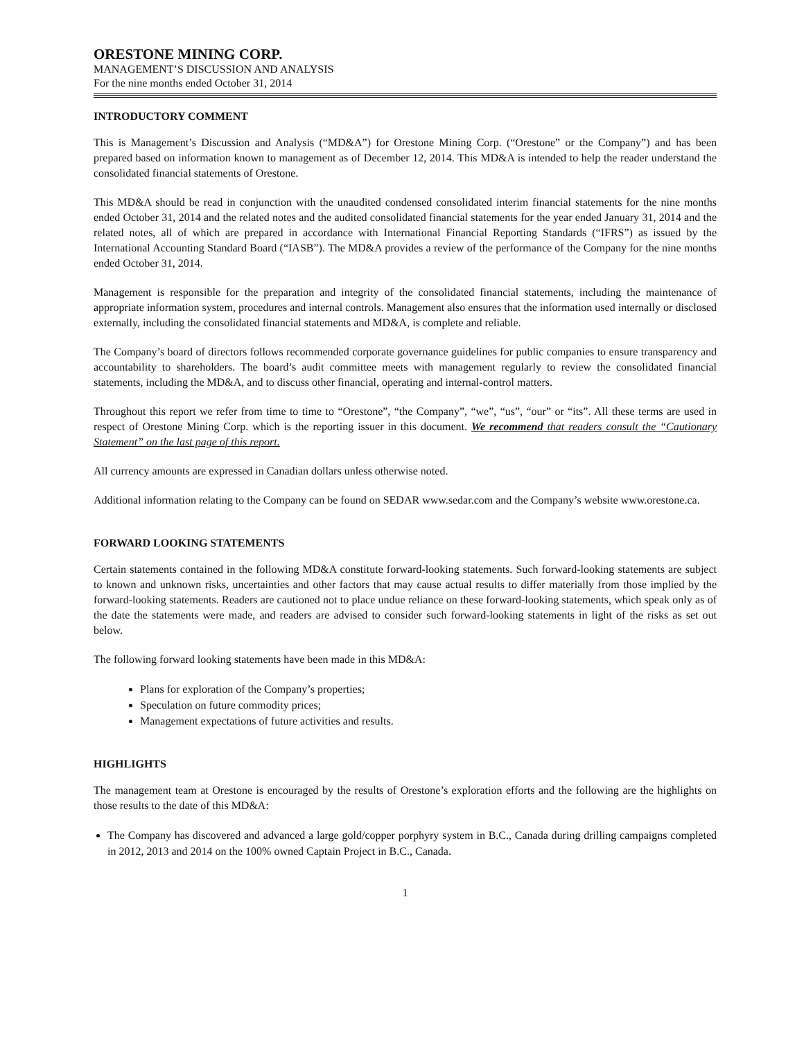ORESTONE MINING CORP.
MANAGEMENT’S DISCUSSION AND ANALYSIS
For the nine months ended October 31, 2014
INTRODUCTORY COMMENT
This is Management’s Discussion and Analysis (“MD&A”) for Orestone Mining Corp. (“Orestone” or the Company”) and has been prepared based on information known to management as of December 12, 2014. This MD&A is intended to help the reader understand the consolidated financial statements of Orestone.
This MD&A should be read in conjunction with the unaudited condensed consolidated interim financial statements for the nine months ended October 31, 2014 and the related notes and the audited consolidated financial statements for the year ended January 31, 2014 and the related notes, all of which are prepared in accordance with International Financial Reporting Standards (“IFRS”) as issued by the International Accounting Standard Board (“IASB”). The MD&A provides a review of the performance of the Company for the nine months ended October 31, 2014.
Management is responsible for the preparation and integrity of the consolidated financial statements, including the maintenance of appropriate information system, procedures and internal controls. Management also ensures that the information used internally or disclosed externally, including the consolidated financial statements and MD&A, is complete and reliable.
The Company’s board of directors follows recommended corporate governance guidelines for public companies to ensure transparency and accountability to shareholders. The board’s audit committee meets with management regularly to review the consolidated financial statements, including the MD&A, and to discuss other financial, operating and internal-control matters.
Throughout this report we refer from time to time to “Orestone”, “the Company”, “we”, “us”, “our” or “its”. All these terms are used in respect of Orestone Mining Corp. which is the reporting issuer in this document. We recommend that readers consult the “Cautionary Statement” on the last page of this report.
All currency amounts are expressed in Canadian dollars unless otherwise noted.
Additional information relating to the Company can be found on SEDAR www.sedar.com and the Company’s website www.orestone.ca.
FORWARD LOOKING STATEMENTS
Certain statements contained in the following MD&A constitute forward-looking statements. Such forward-looking statements are subject to known and unknown risks, uncertainties and other factors that may cause actual results to differ materially from those implied by the forward-looking statements. Readers are cautioned not to place undue reliance on these forward-looking statements, which speak only as of the date the statements were made, and readers are advised to consider such forward-looking statements in light of the risks as set out below.
The following forward looking statements have been made in this MD&A:
Plans for exploration of the Company’s properties;
Speculation on future commodity prices;
Management expectations of future activities and results.
HIGHLIGHTS
The management team at Orestone is encouraged by the results of Orestone’s exploration efforts and the following are the highlights on those results to the date of this MD&A:
The Company has discovered and advanced a large gold/copper porphyry system in B.C., Canada during drilling campaigns completed in 2012, 2013 and 2014 on the 100% owned Captain Project in B.C., Canada.
1